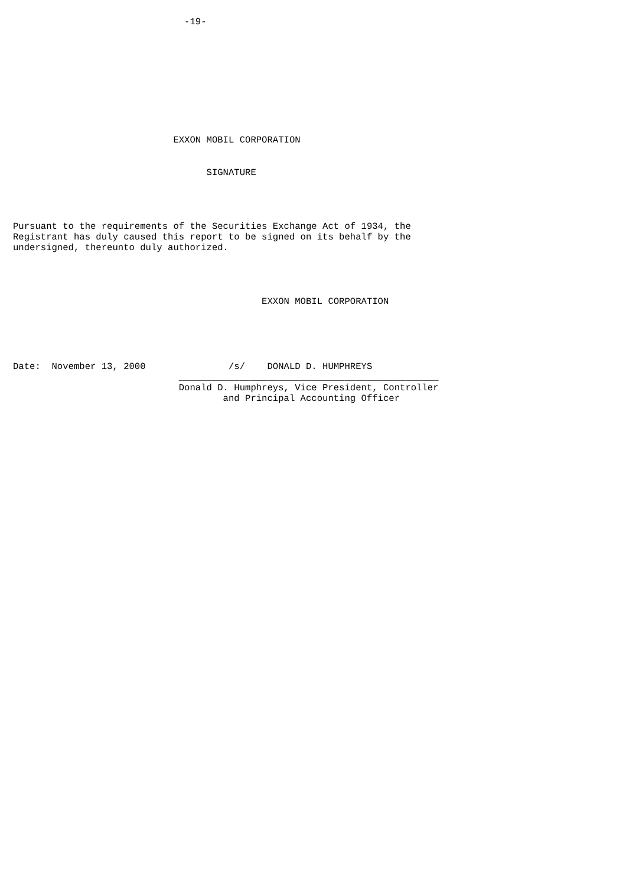-19-










                             EXXON MOBIL CORPORATION


                                   SIGNATURE




Pursuant to the requirements of the Securities Exchange Act of 1934, the
Registrant has duly caused this report to be signed on its behalf by the
undersigned, thereunto duly authorized.




                                             EXXON MOBIL CORPORATION





Date:  November 13, 2000               /s/    DONALD D. HUMPHREYS
                              _______________________________________________
                              Donald D. Humphreys, Vice President, Controller
                                      and Principal Accounting Officer